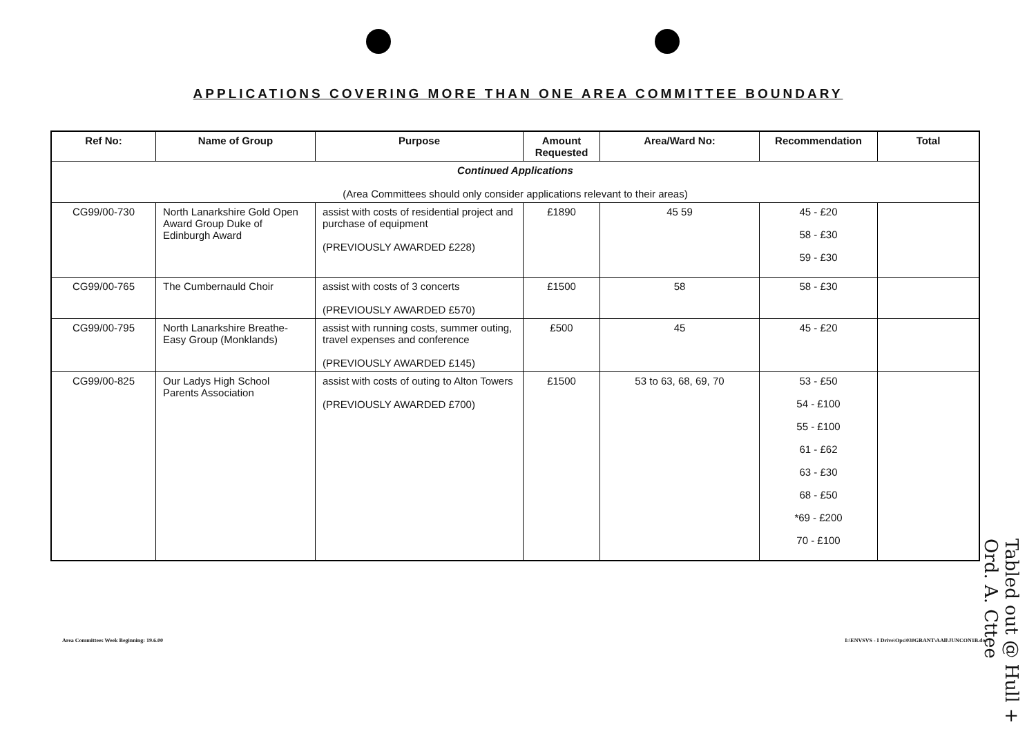APPLICATIONS COVERING MORE THAN ONE AREA COMMITTEE BOUNDARY
| Ref No: | Name of Group | Purpose | Amount Requested | Area/Ward No: | Recommendation | Total |
| --- | --- | --- | --- | --- | --- | --- |
| Continued Applications (Area Committees should only consider applications relevant to their areas) | | | | | | |
| CG99/00-730 | North Lanarkshire Gold Open Award Group Duke of Edinburgh Award | assist with costs of residential project and purchase of equipment (PREVIOUSLY AWARDED £228) | £1890 | 45 59 | 45 - £20 58 - £30 59 - £30 | |
| CG99/00-765 | The Cumbernauld Choir | assist with costs of 3 concerts (PREVIOUSLY AWARDED £570) | £1500 | 58 | 58 - £30 | |
| CG99/00-795 | North Lanarkshire Breathe-Easy Group (Monklands) | assist with running costs, summer outing, travel expenses and conference (PREVIOUSLY AWARDED £145) | £500 | 45 | 45 - £20 | |
| CG99/00-825 | Our Ladys High School Parents Association | assist with costs of outing to Alton Towers (PREVIOUSLY AWARDED £700) | £1500 | 53 to 63, 68, 69, 70 | 53 - £50 54 - £100 55 - £100 61 - £62 63 - £30 68 - £50 *69 - £200 70 - £100 | |
Area Committees Week Beginning: 19.6.00 I:\ENVSVS - I Drive\Ops\030GRANT\AAll\JUNCON1B.doc
Tabled out @ Hull + Ord. A. Cttee